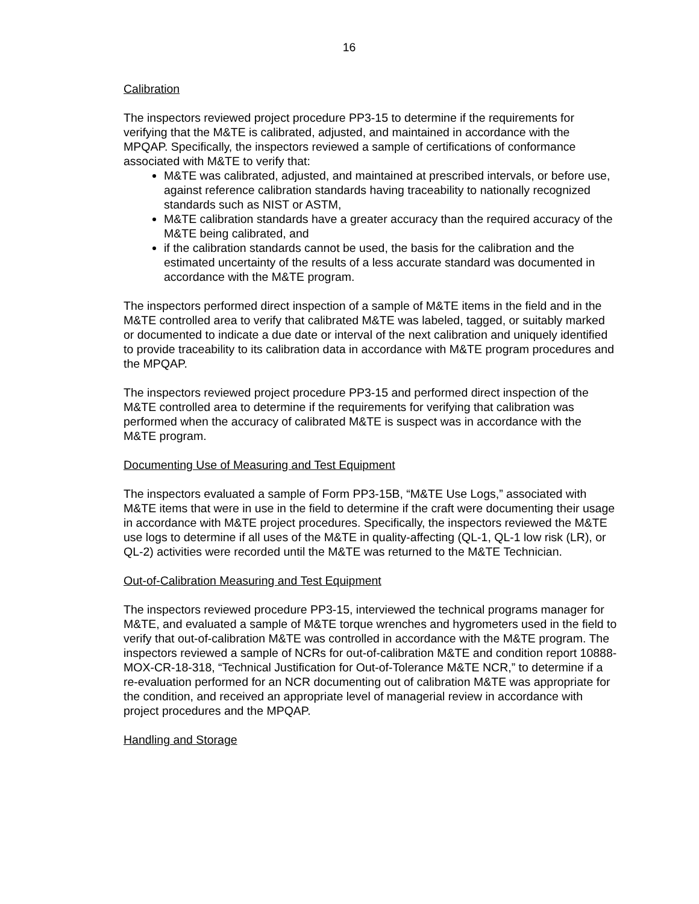16
Calibration
The inspectors reviewed project procedure PP3-15 to determine if the requirements for verifying that the M&TE is calibrated, adjusted, and maintained in accordance with the MPQAP. Specifically, the inspectors reviewed a sample of certifications of conformance associated with M&TE to verify that:
M&TE was calibrated, adjusted, and maintained at prescribed intervals, or before use, against reference calibration standards having traceability to nationally recognized standards such as NIST or ASTM,
M&TE calibration standards have a greater accuracy than the required accuracy of the M&TE being calibrated, and
if the calibration standards cannot be used, the basis for the calibration and the estimated uncertainty of the results of a less accurate standard was documented in accordance with the M&TE program.
The inspectors performed direct inspection of a sample of M&TE items in the field and in the M&TE controlled area to verify that calibrated M&TE was labeled, tagged, or suitably marked or documented to indicate a due date or interval of the next calibration and uniquely identified to provide traceability to its calibration data in accordance with M&TE program procedures and the MPQAP.
The inspectors reviewed project procedure PP3-15 and performed direct inspection of the M&TE controlled area to determine if the requirements for verifying that calibration was performed when the accuracy of calibrated M&TE is suspect was in accordance with the M&TE program.
Documenting Use of Measuring and Test Equipment
The inspectors evaluated a sample of Form PP3-15B, “M&TE Use Logs,” associated with M&TE items that were in use in the field to determine if the craft were documenting their usage in accordance with M&TE project procedures. Specifically, the inspectors reviewed the M&TE use logs to determine if all uses of the M&TE in quality-affecting (QL-1, QL-1 low risk (LR), or QL-2) activities were recorded until the M&TE was returned to the M&TE Technician.
Out-of-Calibration Measuring and Test Equipment
The inspectors reviewed procedure PP3-15, interviewed the technical programs manager for M&TE, and evaluated a sample of M&TE torque wrenches and hygrometers used in the field to verify that out-of-calibration M&TE was controlled in accordance with the M&TE program. The inspectors reviewed a sample of NCRs for out-of-calibration M&TE and condition report 10888-MOX-CR-18-318, “Technical Justification for Out-of-Tolerance M&TE NCR,” to determine if a re-evaluation performed for an NCR documenting out of calibration M&TE was appropriate for the condition, and received an appropriate level of managerial review in accordance with project procedures and the MPQAP.
Handling and Storage